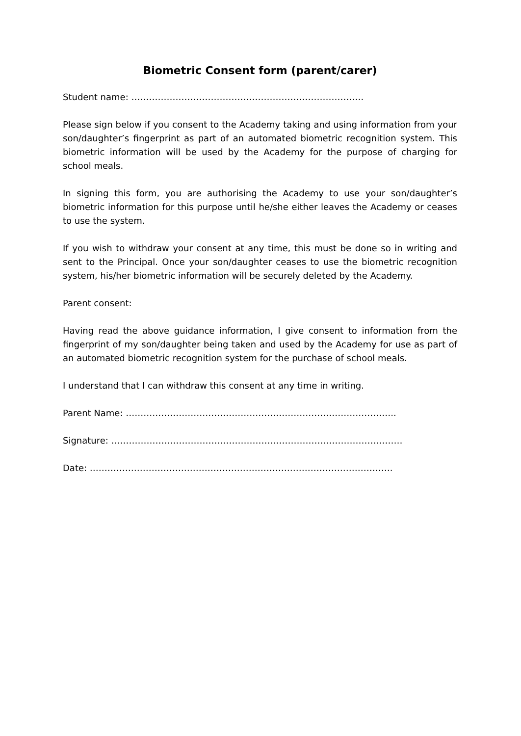Biometric Consent form (parent/carer)
Student name: …………………………………………………………………….
Please sign below if you consent to the Academy taking and using information from your son/daughter’s fingerprint as part of an automated biometric recognition system. This biometric information will be used by the Academy for the purpose of charging for school meals.
In signing this form, you are authorising the Academy to use your son/daughter’s biometric information for this purpose until he/she either leaves the Academy or ceases to use the system.
If you wish to withdraw your consent at any time, this must be done so in writing and sent to the Principal. Once your son/daughter ceases to use the biometric recognition system, his/her biometric information will be securely deleted by the Academy.
Parent consent:
Having read the above guidance information, I give consent to information from the fingerprint of my son/daughter being taken and used by the Academy for use as part of an automated biometric recognition system for the purchase of school meals.
I understand that I can withdraw this consent at any time in writing.
Parent Name: ………………………………………………………………………………..
Signature: ………………………………………………………………………………………
Date: ………………………………………………………………………………………….